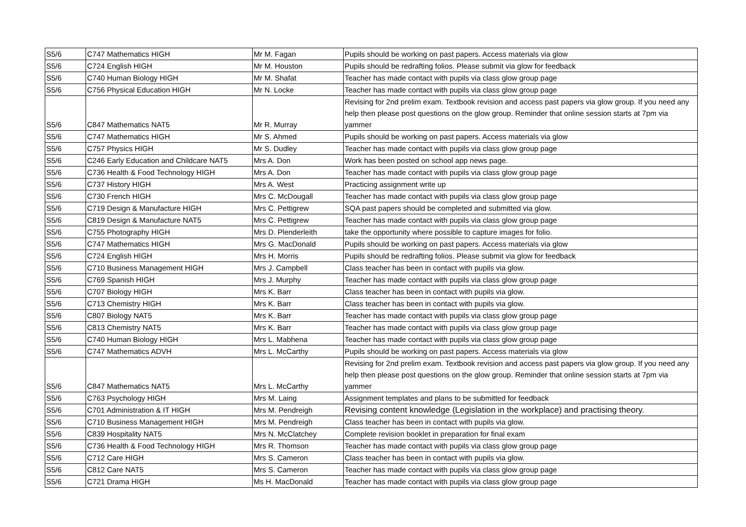| S5/6 | C747 Mathematics HIGH | Mr M. Fagan | Pupils should be working on past papers. Access materials via glow |
| S5/6 | C724 English HIGH | Mr M. Houston | Pupils should be redrafting folios. Please submit via glow for feedback |
| S5/6 | C740 Human Biology HIGH | Mr M. Shafat | Teacher has made contact with pupils via class glow group page |
| S5/6 | C756 Physical Education HIGH | Mr N. Locke | Teacher has made contact with pupils via class glow group page |
| S5/6 | C847 Mathematics NAT5 | Mr R. Murray | Revising for 2nd prelim exam. Textbook revision and access past papers via glow group. If you need any help then please post questions on the glow group. Reminder that online session starts at 7pm via yammer |
| S5/6 | C747 Mathematics HIGH | Mr S. Ahmed | Pupils should be working on past papers. Access materials via glow |
| S5/6 | C757 Physics HIGH | Mr S. Dudley | Teacher has made contact with pupils via class glow group page |
| S5/6 | C246 Early Education and Childcare NAT5 | Mrs A. Don | Work has been posted on school app news page. |
| S5/6 | C736 Health & Food Technology HIGH | Mrs A. Don | Teacher has made contact with pupils via class glow group page |
| S5/6 | C737 History HIGH | Mrs A. West | Practicing assignment write up |
| S5/6 | C730 French HIGH | Mrs C. McDougall | Teacher has made contact with pupils via class glow group page |
| S5/6 | C719 Design & Manufacture HIGH | Mrs C. Pettigrew | SQA past papers should be completed and submitted via glow. |
| S5/6 | C819 Design & Manufacture NAT5 | Mrs C. Pettigrew | Teacher has made contact with pupils via class glow group page |
| S5/6 | C755 Photography HIGH | Mrs D. Plenderleith | take the opportunity where possible to capture images for folio. |
| S5/6 | C747 Mathematics HIGH | Mrs G. MacDonald | Pupils should be working on past papers. Access materials via glow |
| S5/6 | C724 English HIGH | Mrs H. Morris | Pupils should be redrafting folios. Please submit via glow for feedback |
| S5/6 | C710 Business Management HIGH | Mrs J. Campbell | Class teacher has been in contact with pupils via glow. |
| S5/6 | C769 Spanish HIGH | Mrs J. Murphy | Teacher has made contact with pupils via class glow group page |
| S5/6 | C707 Biology HIGH | Mrs K. Barr | Class teacher has been in contact with pupils via glow. |
| S5/6 | C713 Chemistry HIGH | Mrs K. Barr | Class teacher has been in contact with pupils via glow. |
| S5/6 | C807 Biology NAT5 | Mrs K. Barr | Teacher has made contact with pupils via class glow group page |
| S5/6 | C813 Chemistry NAT5 | Mrs K. Barr | Teacher has made contact with pupils via class glow group page |
| S5/6 | C740 Human Biology HIGH | Mrs L. Mabhena | Teacher has made contact with pupils via class glow group page |
| S5/6 | C747 Mathematics ADVH | Mrs L. McCarthy | Pupils should be working on past papers. Access materials via glow |
| S5/6 | C847 Mathematics NAT5 | Mrs L. McCarthy | Revising for 2nd prelim exam. Textbook revision and access past papers via glow group. If you need any help then please post questions on the glow group. Reminder that online session starts at 7pm via yammer |
| S5/6 | C763 Psychology HIGH | Mrs M. Laing | Assignment templates and plans to be submitted for feedback |
| S5/6 | C701 Administration & IT HIGH | Mrs M. Pendreigh | Revising content knowledge (Legislation in the workplace) and practising theory. |
| S5/6 | C710 Business Management HIGH | Mrs M. Pendreigh | Class teacher has been in contact with pupils via glow. |
| S5/6 | C839 Hospitality NAT5 | Mrs N. McClatchey | Complete revision booklet in preparation for final exam |
| S5/6 | C736 Health & Food Technology HIGH | Mrs R. Thomson | Teacher has made contact with pupils via class glow group page |
| S5/6 | C712 Care HIGH | Mrs S. Cameron | Class teacher has been in contact with pupils via glow. |
| S5/6 | C812 Care NAT5 | Mrs S. Cameron | Teacher has made contact with pupils via class glow group page |
| S5/6 | C721 Drama HIGH | Ms H. MacDonald | Teacher has made contact with pupils via class glow group page |